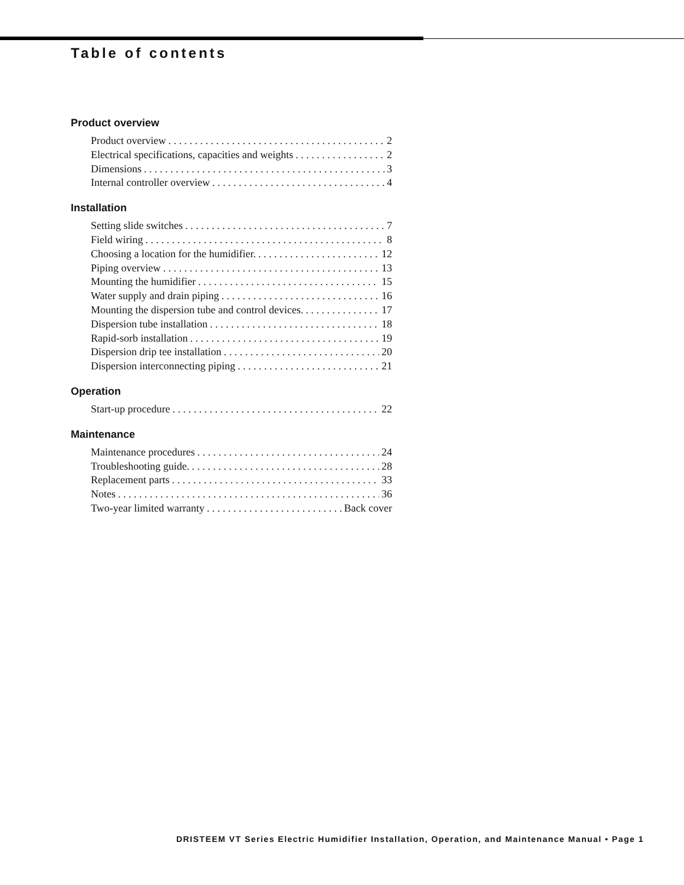Table of contents
Product overview
Product overview 2
Electrical specifications, capacities and weights 2
Dimensions 3
Internal controller overview 4
Installation
Setting slide switches 7
Field wiring 8
Choosing a location for the humidifier. 12
Piping overview 13
Mounting the humidifier 15
Water supply and drain piping 16
Mounting the dispersion tube and control devices. 17
Dispersion tube installation 18
Rapid-sorb installation 19
Dispersion drip tee installation 20
Dispersion interconnecting piping 21
Operation
Start-up procedure 22
Maintenance
Maintenance procedures 24
Troubleshooting guide. 28
Replacement parts 33
Notes 36
Two-year limited warranty Back cover
DRISTEEM VT Series Electric Humidifier Installation, Operation, and Maintenance Manual • Page 1